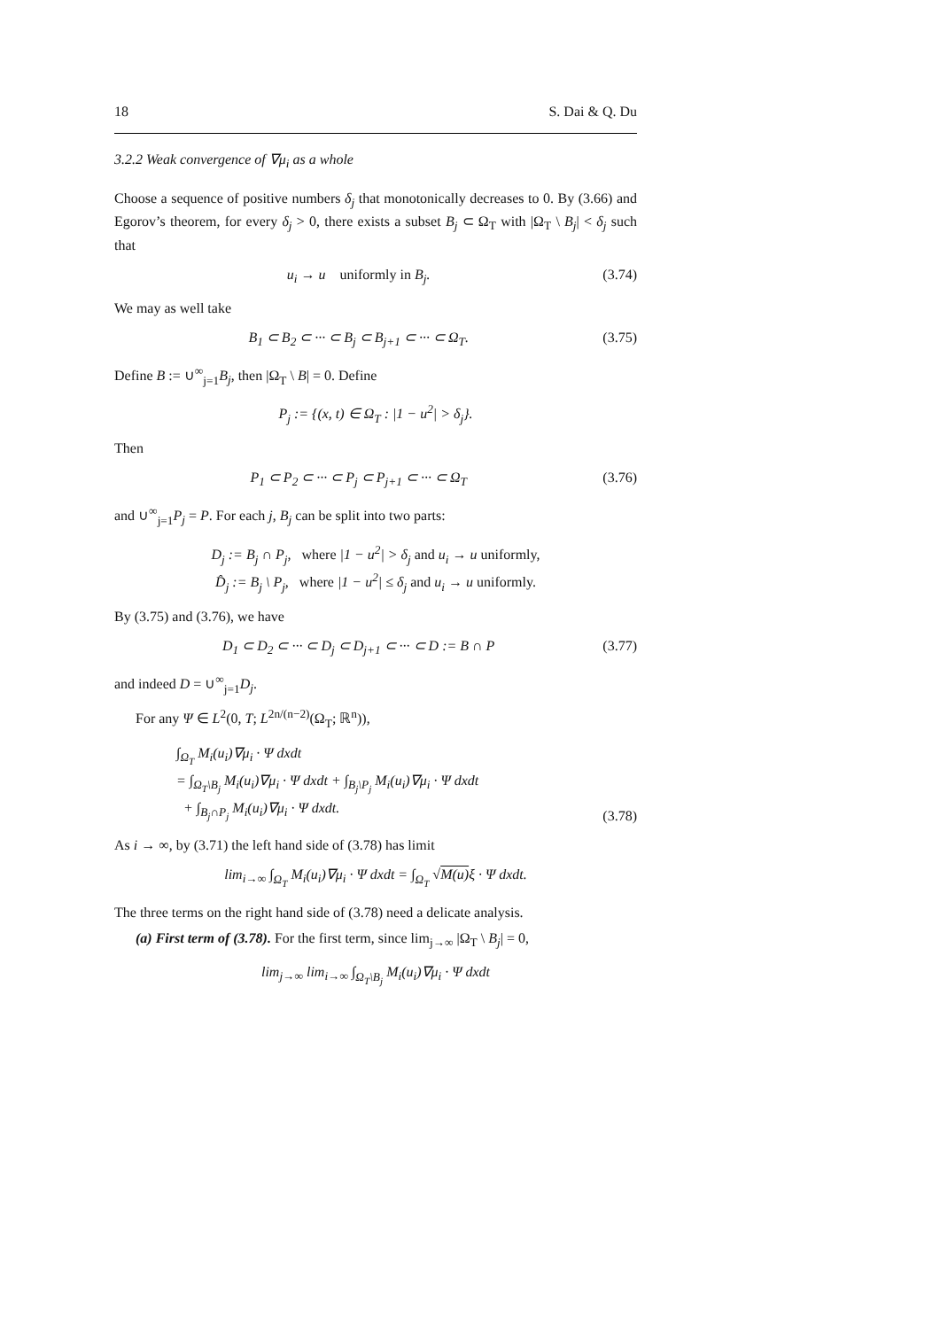18 S. Dai & Q. Du
3.2.2 Weak convergence of ∇μ<sub>i</sub> as a whole
Choose a sequence of positive numbers δ<sub>j</sub> that monotonically decreases to 0. By (3.66) and Egorov’s theorem, for every δ<sub>j</sub> > 0, there exists a subset B<sub>j</sub> ⊂ Ω<sub>T</sub> with |Ω<sub>T</sub> \ B<sub>j</sub>| < δ<sub>j</sub> such that
u<sub>i</sub> → u uniformly in B<sub>j</sub>. (3.74)
We may as well take
B<sub>1</sub> ⊂ B<sub>2</sub> ⊂ ··· ⊂ B<sub>j</sub> ⊂ B<sub>j+1</sub> ⊂ ··· ⊂ Ω<sub>T</sub>. (3.75)
Define B := ∪<sup>∞</sup><sub>j=1</sub>B<sub>j</sub>, then |Ω<sub>T</sub> \ B| = 0. Define
P<sub>j</sub> := {(x, t) ∈ Ω<sub>T</sub> : |1 − u<sup>2</sup>| > δ<sub>j</sub>}.
Then
P<sub>1</sub> ⊂ P<sub>2</sub> ⊂ ··· ⊂ P<sub>j</sub> ⊂ P<sub>j+1</sub> ⊂ ··· ⊂ Ω<sub>T</sub> (3.76)
and ∪<sup>∞</sup><sub>j=1</sub>P<sub>j</sub> = P. For each j, B<sub>j</sub> can be split into two parts:
D<sub>j</sub> := B<sub>j</sub> ∩ P<sub>j</sub>, where |1 − u<sup>2</sup>| > δ<sub>j</sub> and u<sub>i</sub> → u uniformly,
D̂<sub>j</sub> := B<sub>j</sub> \ P<sub>j</sub>, where |1 − u<sup>2</sup>| ≤ δ<sub>j</sub> and u<sub>i</sub> → u uniformly.
By (3.75) and (3.76), we have
D<sub>1</sub> ⊂ D<sub>2</sub> ⊂ ··· ⊂ D<sub>j</sub> ⊂ D<sub>j+1</sub> ⊂ ··· ⊂ D := B ∩ P (3.77)
and indeed D = ∪<sup>∞</sup><sub>j=1</sub>D<sub>j</sub>.
For any Ψ ∈ L<sup>2</sup>(0, T; L<sup>2n/(n−2)</sup>(Ω<sub>T</sub>; ℝ<sup>n</sup>)),
∫<sub>Ω<sub>T</sub></sub> M<sub>i</sub>(u<sub>i</sub>)∇μ<sub>i</sub> · Ψ dxdt
= ∫<sub>Ω<sub>T</sub>\B<sub>j</sub></sub> M<sub>i</sub>(u<sub>i</sub>)∇μ<sub>i</sub> · Ψ dxdt + ∫<sub>B<sub>j</sub>\P<sub>j</sub></sub> M<sub>i</sub>(u<sub>i</sub>)∇μ<sub>i</sub> · Ψ dxdt
+ ∫<sub>B<sub>j</sub>∩P<sub>j</sub></sub> M<sub>i</sub>(u<sub>i</sub>)∇μ<sub>i</sub> · Ψ dxdt. (3.78)
As i → ∞, by (3.71) the left hand side of (3.78) has limit
lim<sub>i→∞</sub> ∫<sub>Ω<sub>T</sub></sub> M<sub>i</sub>(u<sub>i</sub>)∇μ<sub>i</sub> · Ψ dxdt = ∫<sub>Ω<sub>T</sub></sub> √M(u) ξ · Ψ dxdt.
The three terms on the right hand side of (3.78) need a delicate analysis.
(a) First term of (3.78). For the first term, since lim<sub>j→∞</sub> |Ω<sub>T</sub> \ B<sub>j</sub>| = 0,
lim<sub>j→∞</sub> lim<sub>i→∞</sub> ∫<sub>Ω<sub>T</sub>\B<sub>j</sub></sub> M<sub>i</sub>(u<sub>i</sub>)∇μ<sub>i</sub> · Ψ dxdt